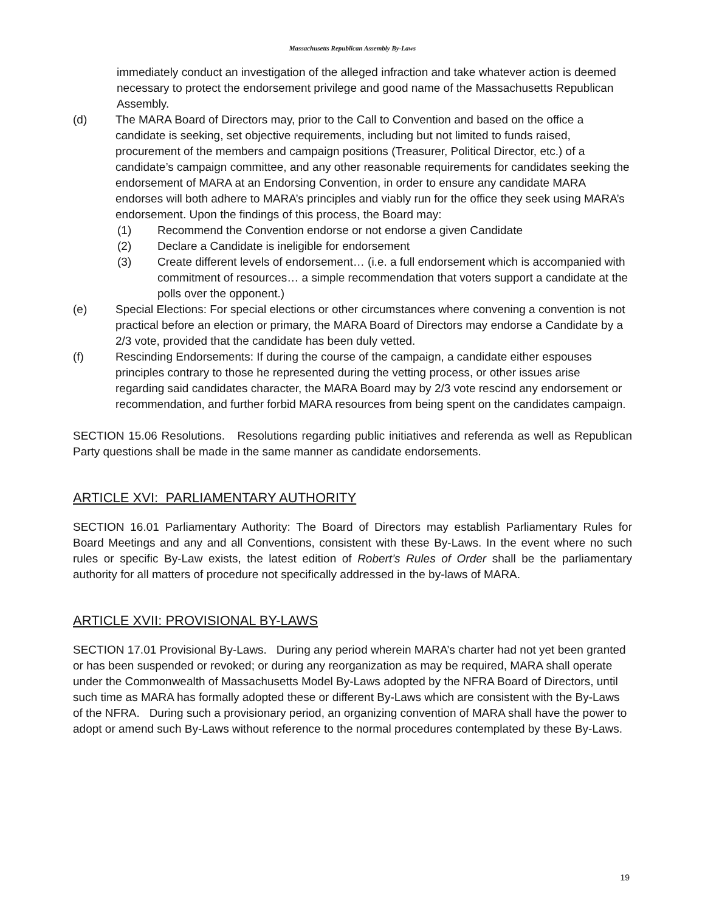Massachusetts Republican Assembly By-Laws
immediately conduct an investigation of the alleged infraction and take whatever action is deemed necessary to protect the endorsement privilege and good name of the Massachusetts Republican Assembly.
(d) The MARA Board of Directors may, prior to the Call to Convention and based on the office a candidate is seeking, set objective requirements, including but not limited to funds raised, procurement of the members and campaign positions (Treasurer, Political Director, etc.) of a candidate’s campaign committee, and any other reasonable requirements for candidates seeking the endorsement of MARA at an Endorsing Convention, in order to ensure any candidate MARA endorses will both adhere to MARA’s principles and viably run for the office they seek using MARA’s endorsement. Upon the findings of this process, the Board may:
(1) Recommend the Convention endorse or not endorse a given Candidate
(2) Declare a Candidate is ineligible for endorsement
(3) Create different levels of endorsement… (i.e. a full endorsement which is accompanied with commitment of resources… a simple recommendation that voters support a candidate at the polls over the opponent.)
(e) Special Elections: For special elections or other circumstances where convening a convention is not practical before an election or primary, the MARA Board of Directors may endorse a Candidate by a 2/3 vote, provided that the candidate has been duly vetted.
(f) Rescinding Endorsements: If during the course of the campaign, a candidate either espouses principles contrary to those he represented during the vetting process, or other issues arise regarding said candidates character, the MARA Board may by 2/3 vote rescind any endorsement or recommendation, and further forbid MARA resources from being spent on the candidates campaign.
SECTION 15.06 Resolutions. Resolutions regarding public initiatives and referenda as well as Republican Party questions shall be made in the same manner as candidate endorsements.
ARTICLE XVI: PARLIAMENTARY AUTHORITY
SECTION 16.01 Parliamentary Authority: The Board of Directors may establish Parliamentary Rules for Board Meetings and any and all Conventions, consistent with these By-Laws. In the event where no such rules or specific By-Law exists, the latest edition of Robert’s Rules of Order shall be the parliamentary authority for all matters of procedure not specifically addressed in the by-laws of MARA.
ARTICLE XVII: PROVISIONAL BY-LAWS
SECTION 17.01 Provisional By-Laws. During any period wherein MARA’s charter had not yet been granted or has been suspended or revoked; or during any reorganization as may be required, MARA shall operate under the Commonwealth of Massachusetts Model By-Laws adopted by the NFRA Board of Directors, until such time as MARA has formally adopted these or different By-Laws which are consistent with the By-Laws of the NFRA. During such a provisionary period, an organizing convention of MARA shall have the power to adopt or amend such By-Laws without reference to the normal procedures contemplated by these By-Laws.
19